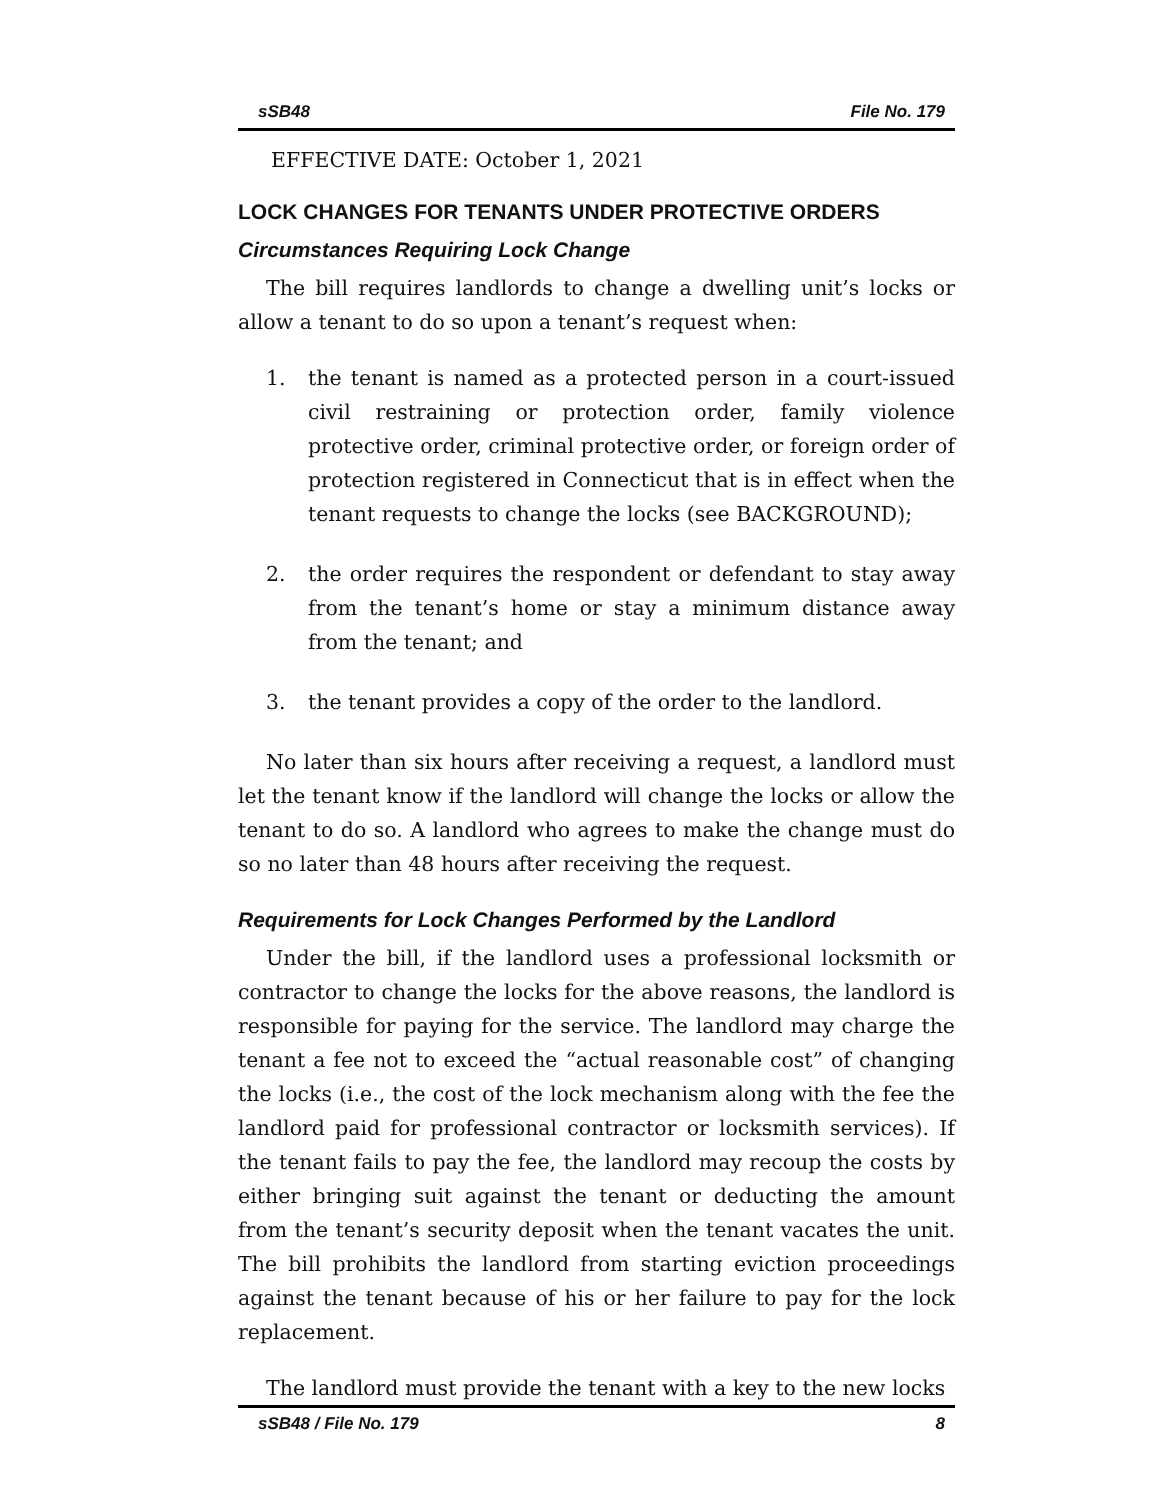sSB48 File No. 179
EFFECTIVE DATE: October 1, 2021
LOCK CHANGES FOR TENANTS UNDER PROTECTIVE ORDERS
Circumstances Requiring Lock Change
The bill requires landlords to change a dwelling unit’s locks or allow a tenant to do so upon a tenant’s request when:
1. the tenant is named as a protected person in a court-issued civil restraining or protection order, family violence protective order, criminal protective order, or foreign order of protection registered in Connecticut that is in effect when the tenant requests to change the locks (see BACKGROUND);
2. the order requires the respondent or defendant to stay away from the tenant’s home or stay a minimum distance away from the tenant; and
3. the tenant provides a copy of the order to the landlord.
No later than six hours after receiving a request, a landlord must let the tenant know if the landlord will change the locks or allow the tenant to do so. A landlord who agrees to make the change must do so no later than 48 hours after receiving the request.
Requirements for Lock Changes Performed by the Landlord
Under the bill, if the landlord uses a professional locksmith or contractor to change the locks for the above reasons, the landlord is responsible for paying for the service. The landlord may charge the tenant a fee not to exceed the “actual reasonable cost” of changing the locks (i.e., the cost of the lock mechanism along with the fee the landlord paid for professional contractor or locksmith services). If the tenant fails to pay the fee, the landlord may recoup the costs by either bringing suit against the tenant or deducting the amount from the tenant’s security deposit when the tenant vacates the unit. The bill prohibits the landlord from starting eviction proceedings against the tenant because of his or her failure to pay for the lock replacement.
The landlord must provide the tenant with a key to the new locks
sSB48 / File No. 179 8